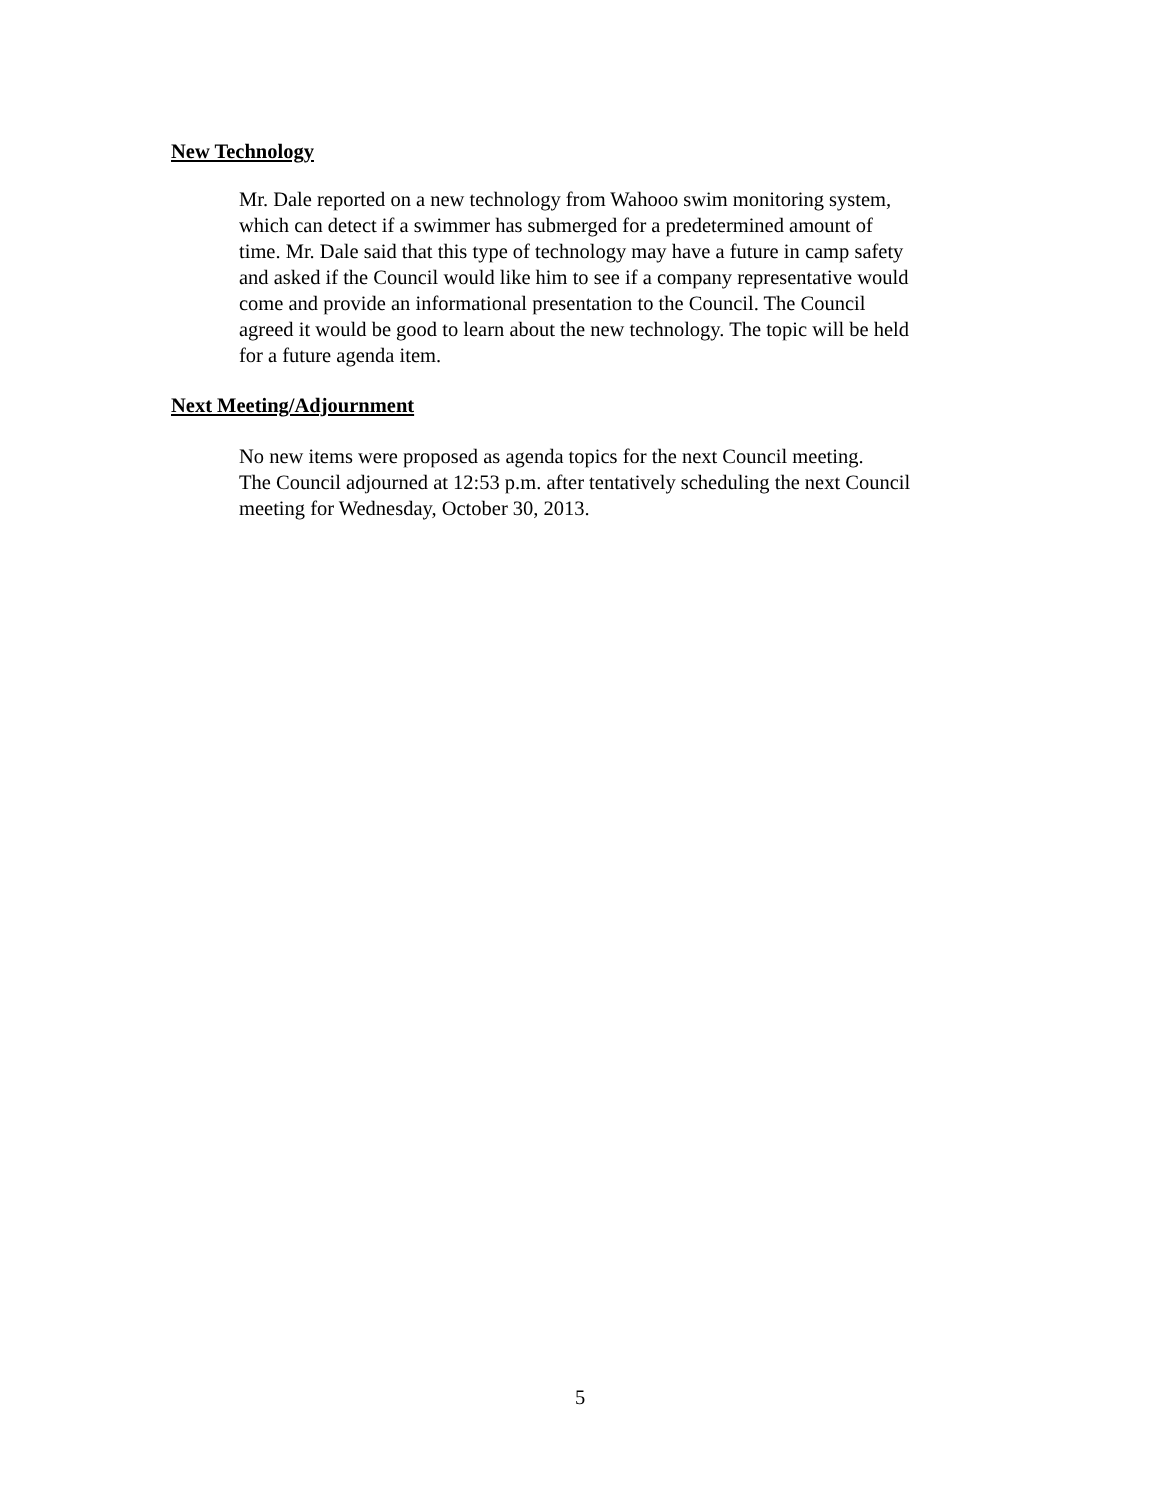New Technology
Mr. Dale reported on a new technology from Wahooo swim monitoring system,
which can detect if a swimmer has submerged for a predetermined amount of
time. Mr. Dale said that this type of technology may have a future in camp safety
and asked if the Council would like him to see if a company representative would
come and provide an informational presentation to the Council. The Council
agreed it would be good to learn about the new technology. The topic will be held
for a future agenda item.
Next Meeting/Adjournment
No new items were proposed as agenda topics for the next Council meeting.
The Council adjourned at 12:53 p.m. after tentatively scheduling the next Council
meeting for Wednesday, October 30, 2013.
5